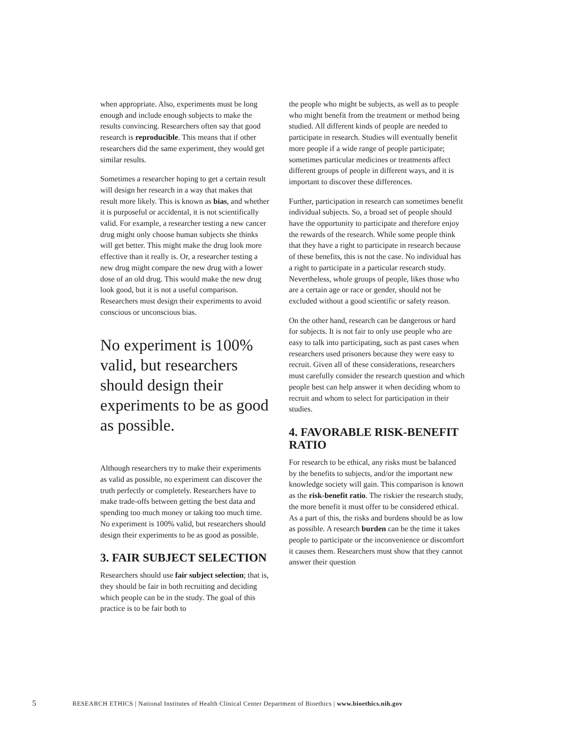when appropriate. Also, experiments must be long enough and include enough subjects to make the results convincing. Researchers often say that good research is reproducible. This means that if other researchers did the same experiment, they would get similar results.
Sometimes a researcher hoping to get a certain result will design her research in a way that makes that result more likely. This is known as bias, and whether it is purposeful or accidental, it is not scientifically valid. For example, a researcher testing a new cancer drug might only choose human subjects she thinks will get better. This might make the drug look more effective than it really is. Or, a researcher testing a new drug might compare the new drug with a lower dose of an old drug. This would make the new drug look good, but it is not a useful comparison. Researchers must design their experiments to avoid conscious or unconscious bias.
No experiment is 100% valid, but researchers should design their experiments to be as good as possible.
Although researchers try to make their experiments as valid as possible, no experiment can discover the truth perfectly or completely. Researchers have to make trade-offs between getting the best data and spending too much money or taking too much time. No experiment is 100% valid, but researchers should design their experiments to be as good as possible.
3. FAIR SUBJECT SELECTION
Researchers should use fair subject selection; that is, they should be fair in both recruiting and deciding which people can be in the study. The goal of this practice is to be fair both to
the people who might be subjects, as well as to people who might benefit from the treatment or method being studied. All different kinds of people are needed to participate in research. Studies will eventually benefit more people if a wide range of people participate; sometimes particular medicines or treatments affect different groups of people in different ways, and it is important to discover these differences.
Further, participation in research can sometimes benefit individual subjects. So, a broad set of people should have the opportunity to participate and therefore enjoy the rewards of the research. While some people think that they have a right to participate in research because of these benefits, this is not the case. No individual has a right to participate in a particular research study. Nevertheless, whole groups of people, likes those who are a certain age or race or gender, should not be excluded without a good scientific or safety reason.
On the other hand, research can be dangerous or hard for subjects. It is not fair to only use people who are easy to talk into participating, such as past cases when researchers used prisoners because they were easy to recruit. Given all of these considerations, researchers must carefully consider the research question and which people best can help answer it when deciding whom to recruit and whom to select for participation in their studies.
4. FAVORABLE RISK-BENEFIT RATIO
For research to be ethical, any risks must be balanced by the benefits to subjects, and/or the important new knowledge society will gain. This comparison is known as the risk-benefit ratio. The riskier the research study, the more benefit it must offer to be considered ethical. As a part of this, the risks and burdens should be as low as possible. A research burden can be the time it takes people to participate or the inconvenience or discomfort it causes them. Researchers must show that they cannot answer their question
5 RESEARCH ETHICS | National Institutes of Health Clinical Center Department of Bioethics | www.bioethics.nih.gov